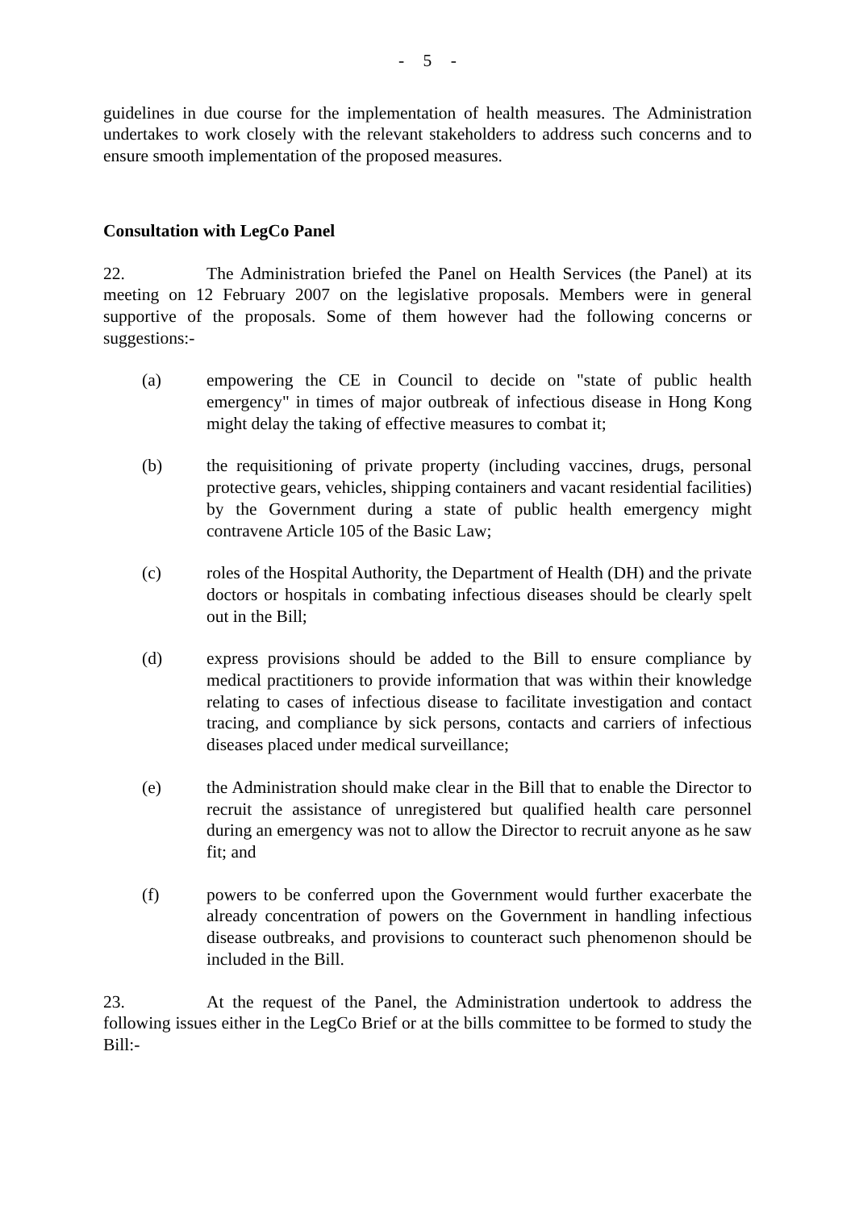- 5 -
guidelines in due course for the implementation of health measures. The Administration undertakes to work closely with the relevant stakeholders to address such concerns and to ensure smooth implementation of the proposed measures.
Consultation with LegCo Panel
22. The Administration briefed the Panel on Health Services (the Panel) at its meeting on 12 February 2007 on the legislative proposals. Members were in general supportive of the proposals. Some of them however had the following concerns or suggestions:-
(a) empowering the CE in Council to decide on "state of public health emergency" in times of major outbreak of infectious disease in Hong Kong might delay the taking of effective measures to combat it;
(b) the requisitioning of private property (including vaccines, drugs, personal protective gears, vehicles, shipping containers and vacant residential facilities) by the Government during a state of public health emergency might contravene Article 105 of the Basic Law;
(c) roles of the Hospital Authority, the Department of Health (DH) and the private doctors or hospitals in combating infectious diseases should be clearly spelt out in the Bill;
(d) express provisions should be added to the Bill to ensure compliance by medical practitioners to provide information that was within their knowledge relating to cases of infectious disease to facilitate investigation and contact tracing, and compliance by sick persons, contacts and carriers of infectious diseases placed under medical surveillance;
(e) the Administration should make clear in the Bill that to enable the Director to recruit the assistance of unregistered but qualified health care personnel during an emergency was not to allow the Director to recruit anyone as he saw fit; and
(f) powers to be conferred upon the Government would further exacerbate the already concentration of powers on the Government in handling infectious disease outbreaks, and provisions to counteract such phenomenon should be included in the Bill.
23. At the request of the Panel, the Administration undertook to address the following issues either in the LegCo Brief or at the bills committee to be formed to study the Bill:-